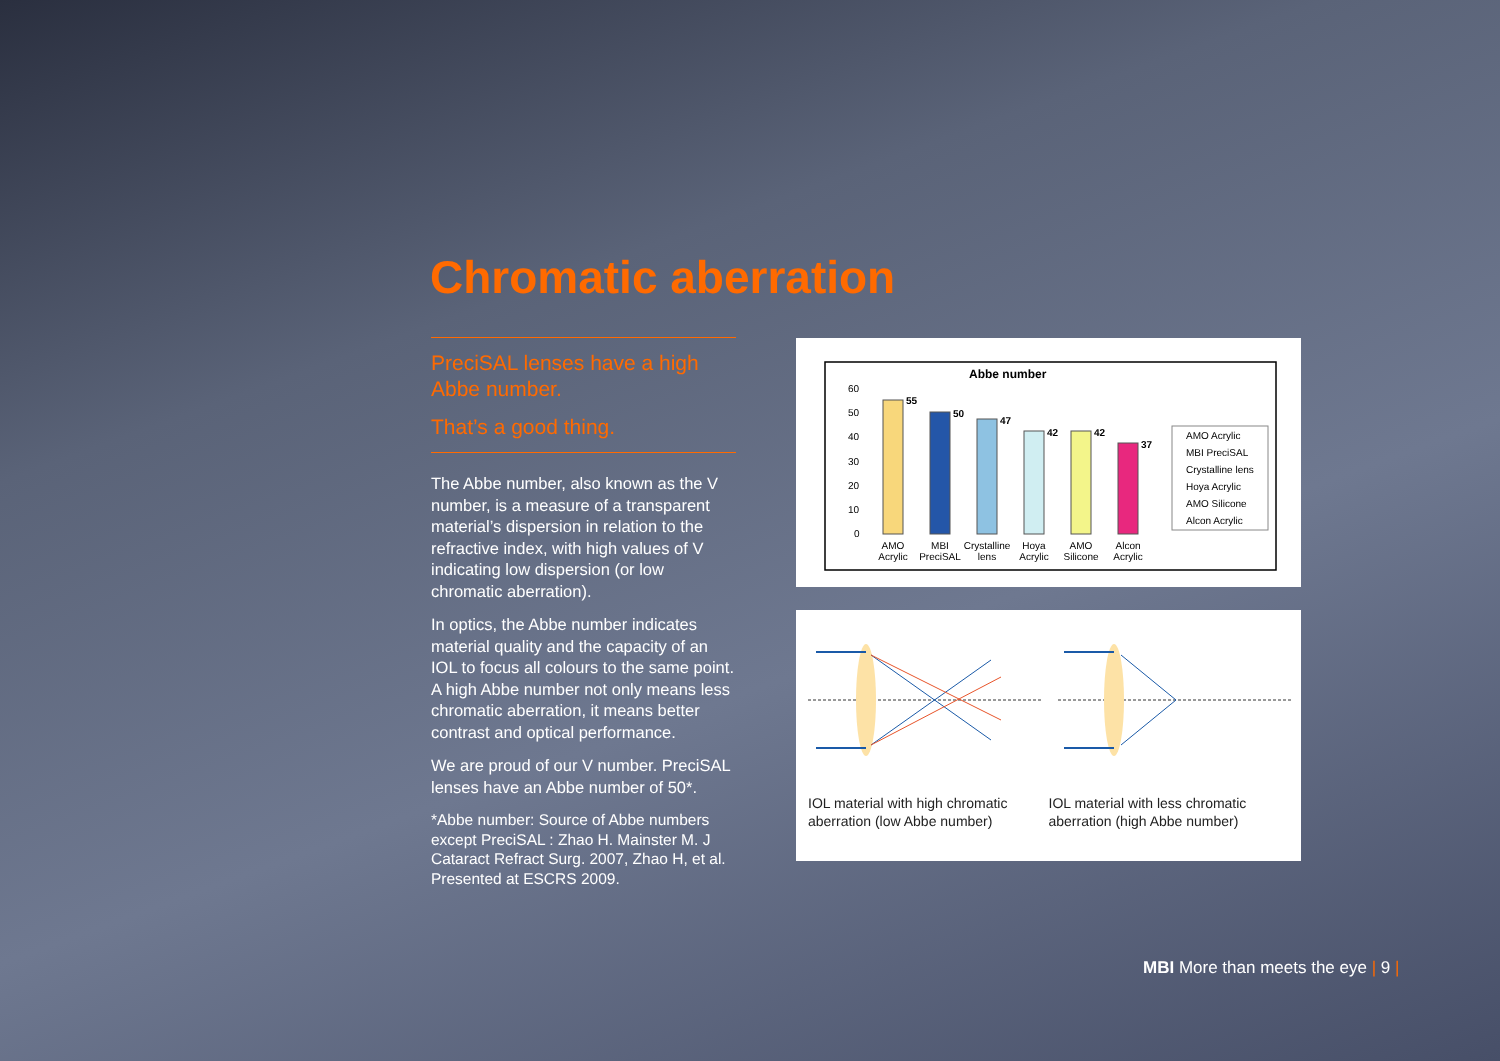Chromatic aberration
PreciSAL lenses have a high Abbe number.
That’s a good thing.
The Abbe number, also known as the V number, is a measure of a transparent material’s dispersion in relation to the refractive index, with high values of V indicating low dispersion (or low chromatic aberration).
In optics, the Abbe number indicates material quality and the capacity of an IOL to focus all colours to the same point. A high Abbe number not only means less chromatic aberration, it means better contrast and optical performance.
We are proud of our V number. PreciSAL lenses have an Abbe number of 50*.
*Abbe number: Source of Abbe numbers except PreciSAL : Zhao H. Mainster M. J Cataract Refract Surg. 2007, Zhao H, et al. Presented at ESCRS 2009.
Abbe number
60
50
40
30
20
10
0
55
50
47
42
42
37
AMO
Acrylic
MBI
PreciSAL
Crystalline
lens
Hoya
Acrylic
AMO
Silicone
Alcon
Acrylic
AMO Acrylic
MBI PreciSAL
Crystalline lens
Hoya Acrylic
AMO Silicone
Alcon Acrylic
IOL material with high chromatic aberration (low Abbe number)
IOL material with less chromatic aberration (high Abbe number)
MBI More than meets the eye | 9 |